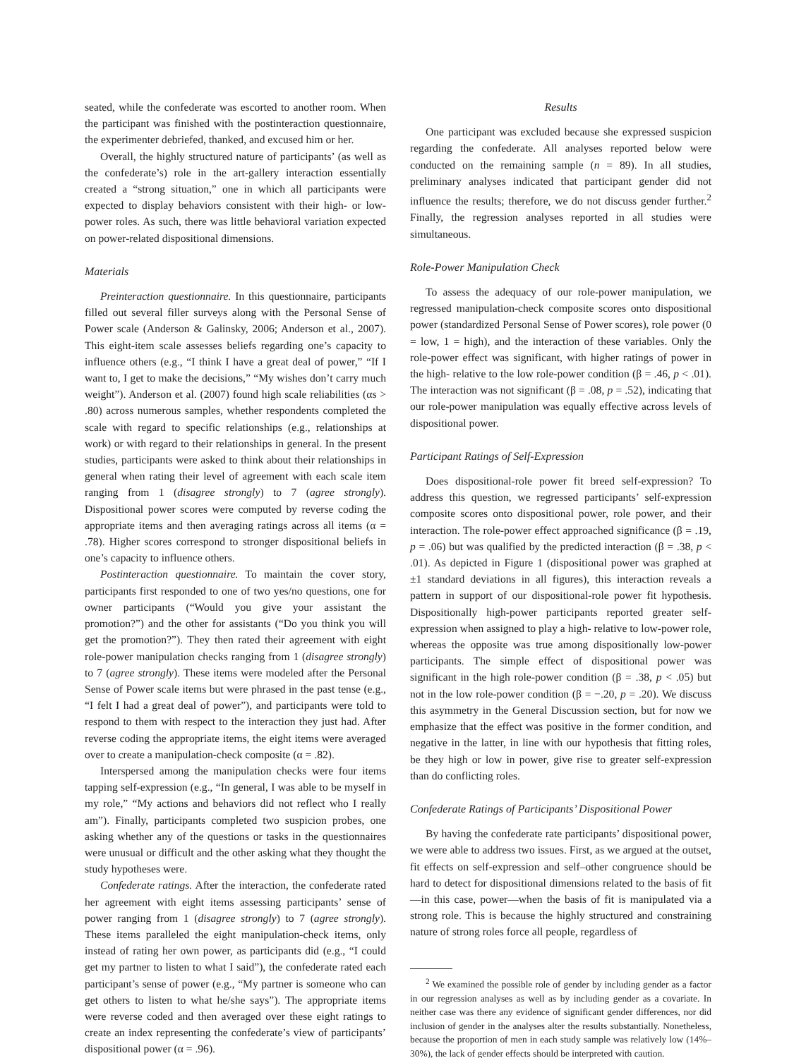seated, while the confederate was escorted to another room. When the participant was finished with the postinteraction questionnaire, the experimenter debriefed, thanked, and excused him or her.
Overall, the highly structured nature of participants’ (as well as the confederate’s) role in the art-gallery interaction essentially created a “strong situation,” one in which all participants were expected to display behaviors consistent with their high- or low-power roles. As such, there was little behavioral variation expected on power-related dispositional dimensions.
Materials
Preinteraction questionnaire. In this questionnaire, participants filled out several filler surveys along with the Personal Sense of Power scale (Anderson & Galinsky, 2006; Anderson et al., 2007). This eight-item scale assesses beliefs regarding one’s capacity to influence others (e.g., “I think I have a great deal of power,” “If I want to, I get to make the decisions,” “My wishes don’t carry much weight”). Anderson et al. (2007) found high scale reliabilities (αs > .80) across numerous samples, whether respondents completed the scale with regard to specific relationships (e.g., relationships at work) or with regard to their relationships in general. In the present studies, participants were asked to think about their relationships in general when rating their level of agreement with each scale item ranging from 1 (disagree strongly) to 7 (agree strongly). Dispositional power scores were computed by reverse coding the appropriate items and then averaging ratings across all items (α = .78). Higher scores correspond to stronger dispositional beliefs in one’s capacity to influence others.
Postinteraction questionnaire. To maintain the cover story, participants first responded to one of two yes/no questions, one for owner participants (“Would you give your assistant the promotion?”) and the other for assistants (“Do you think you will get the promotion?”). They then rated their agreement with eight role-power manipulation checks ranging from 1 (disagree strongly) to 7 (agree strongly). These items were modeled after the Personal Sense of Power scale items but were phrased in the past tense (e.g., “I felt I had a great deal of power”), and participants were told to respond to them with respect to the interaction they just had. After reverse coding the appropriate items, the eight items were averaged over to create a manipulation-check composite (α = .82).
Interspersed among the manipulation checks were four items tapping self-expression (e.g., “In general, I was able to be myself in my role,” “My actions and behaviors did not reflect who I really am”). Finally, participants completed two suspicion probes, one asking whether any of the questions or tasks in the questionnaires were unusual or difficult and the other asking what they thought the study hypotheses were.
Confederate ratings. After the interaction, the confederate rated her agreement with eight items assessing participants’ sense of power ranging from 1 (disagree strongly) to 7 (agree strongly). These items paralleled the eight manipulation-check items, only instead of rating her own power, as participants did (e.g., “I could get my partner to listen to what I said”), the confederate rated each participant’s sense of power (e.g., “My partner is someone who can get others to listen to what he/she says”). The appropriate items were reverse coded and then averaged over these eight ratings to create an index representing the confederate’s view of participants’ dispositional power (α = .96).
Results
One participant was excluded because she expressed suspicion regarding the confederate. All analyses reported below were conducted on the remaining sample (n = 89). In all studies, preliminary analyses indicated that participant gender did not influence the results; therefore, we do not discuss gender further.<sup>2</sup> Finally, the regression analyses reported in all studies were simultaneous.
Role-Power Manipulation Check
To assess the adequacy of our role-power manipulation, we regressed manipulation-check composite scores onto dispositional power (standardized Personal Sense of Power scores), role power (0 = low, 1 = high), and the interaction of these variables. Only the role-power effect was significant, with higher ratings of power in the high- relative to the low role-power condition (β = .46, p < .01). The interaction was not significant (β = .08, p = .52), indicating that our role-power manipulation was equally effective across levels of dispositional power.
Participant Ratings of Self-Expression
Does dispositional-role power fit breed self-expression? To address this question, we regressed participants’ self-expression composite scores onto dispositional power, role power, and their interaction. The role-power effect approached significance (β = .19, p = .06) but was qualified by the predicted interaction (β = .38, p < .01). As depicted in Figure 1 (dispositional power was graphed at ±1 standard deviations in all figures), this interaction reveals a pattern in support of our dispositional-role power fit hypothesis. Dispositionally high-power participants reported greater self-expression when assigned to play a high- relative to low-power role, whereas the opposite was true among dispositionally low-power participants. The simple effect of dispositional power was significant in the high role-power condition (β = .38, p < .05) but not in the low role-power condition (β = −.20, p = .20). We discuss this asymmetry in the General Discussion section, but for now we emphasize that the effect was positive in the former condition, and negative in the latter, in line with our hypothesis that fitting roles, be they high or low in power, give rise to greater self-expression than do conflicting roles.
Confederate Ratings of Participants’ Dispositional Power
By having the confederate rate participants’ dispositional power, we were able to address two issues. First, as we argued at the outset, fit effects on self-expression and self–other congruence should be hard to detect for dispositional dimensions related to the basis of fit—in this case, power—when the basis of fit is manipulated via a strong role. This is because the highly structured and constraining nature of strong roles force all people, regardless of
<sup>2</sup> We examined the possible role of gender by including gender as a factor in our regression analyses as well as by including gender as a covariate. In neither case was there any evidence of significant gender differences, nor did inclusion of gender in the analyses alter the results substantially. Nonetheless, because the proportion of men in each study sample was relatively low (14%–30%), the lack of gender effects should be interpreted with caution.